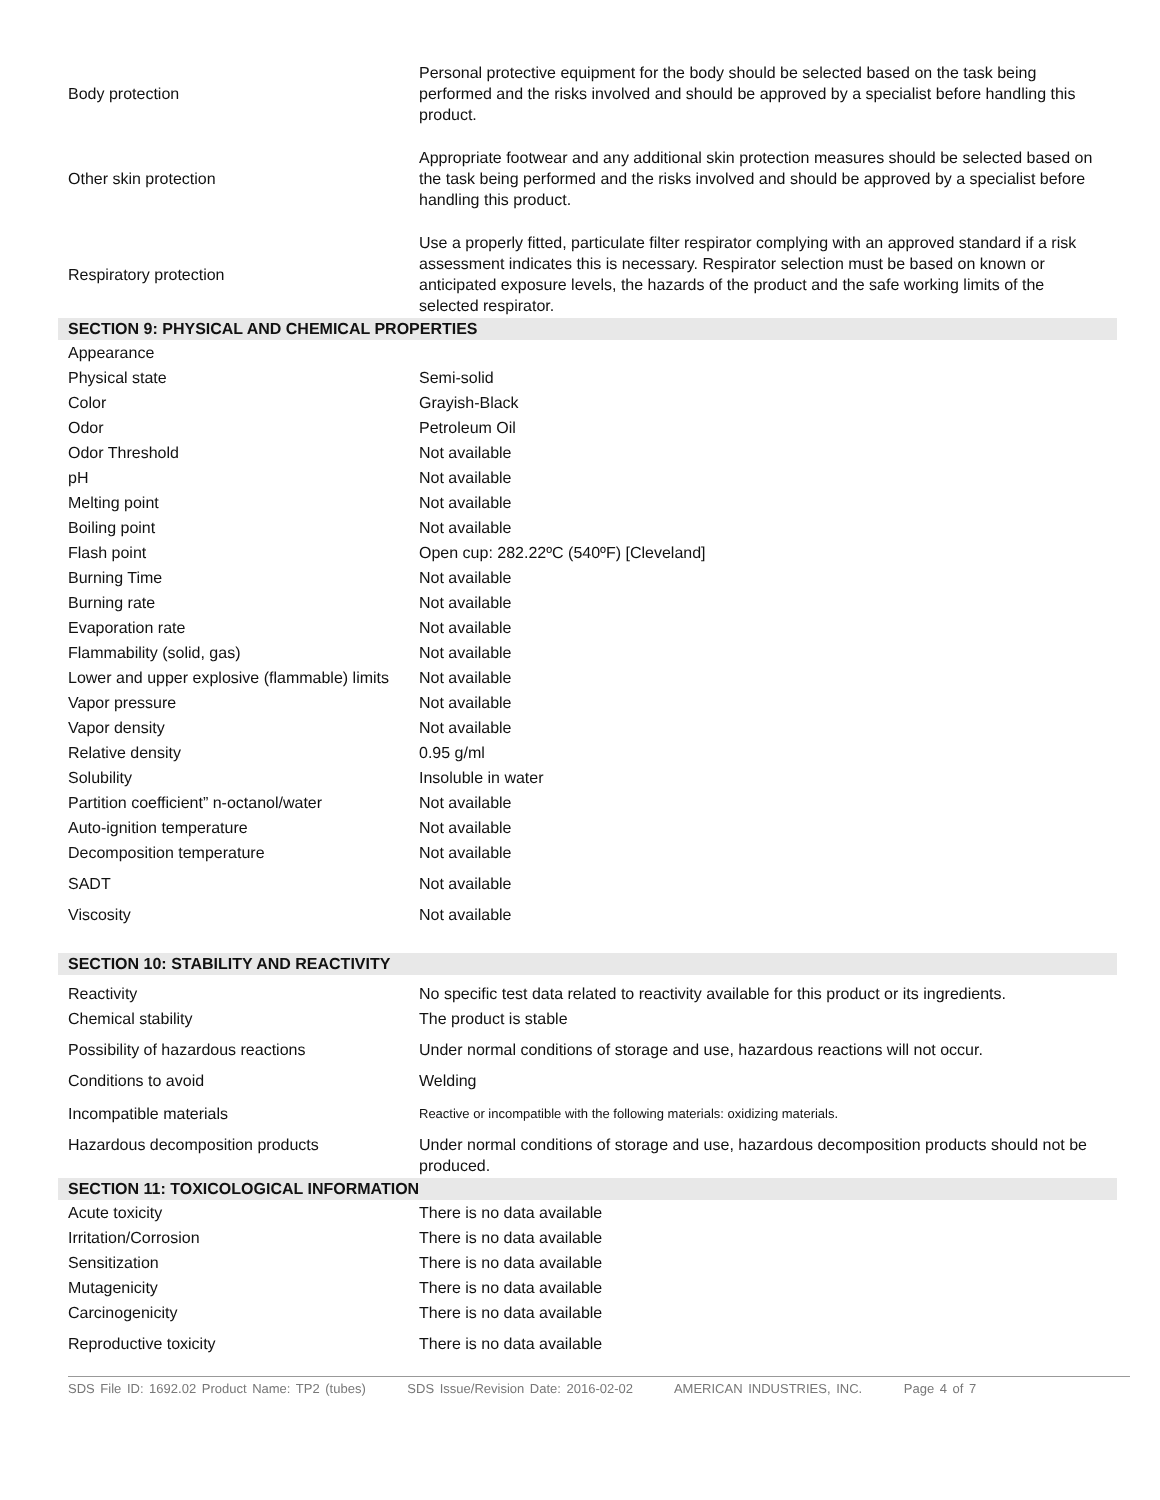| Body protection | Personal protective equipment for the body should be selected based on the task being performed and the risks involved and should be approved by a specialist before handling this product. |
| Other skin protection | Appropriate footwear and any additional skin protection measures should be selected based on the task being performed and the risks involved and should be approved by a specialist before handling this product. |
| Respiratory protection | Use a properly fitted, particulate filter respirator complying with an approved standard if a risk assessment indicates this is necessary. Respirator selection must be based on known or anticipated exposure levels, the hazards of the product and the safe working limits of the selected respirator. |
| SECTION 9: PHYSICAL AND CHEMICAL PROPERTIES | |
| --- | --- |
| Appearance | |
| Physical state | Semi-solid |
| Color | Grayish-Black |
| Odor | Petroleum Oil |
| Odor Threshold | Not available |
| pH | Not available |
| Melting point | Not available |
| Boiling point | Not available |
| Flash point | Open cup: 282.22ºC (540ºF) [Cleveland] |
| Burning Time | Not available |
| Burning rate | Not available |
| Evaporation rate | Not available |
| Flammability (solid, gas) | Not available |
| Lower and upper explosive (flammable) limits | Not available |
| Vapor pressure | Not available |
| Vapor density | Not available |
| Relative density | 0.95 g/ml |
| Solubility | Insoluble in water |
| Partition coefficient” n-octanol/water | Not available |
| Auto-ignition temperature | Not available |
| Decomposition temperature | Not available |
| SADT | Not available |
| Viscosity | Not available |
| SECTION 10: STABILITY AND REACTIVITY | |
| Reactivity | No specific test data related to reactivity available for this product or its ingredients. |
| Chemical stability | The product is stable |
| Possibility of hazardous reactions | Under normal conditions of storage and use, hazardous reactions will not occur. |
| Conditions to avoid | Welding |
| Incompatible materials | Reactive or incompatible with the following materials: oxidizing materials. |
| Hazardous decomposition products | Under normal conditions of storage and use, hazardous decomposition products should not be produced. |
| SECTION 11: TOXICOLOGICAL INFORMATION | |
| Acute toxicity | There is no data available |
| Irritation/Corrosion | There is no data available |
| Sensitization | There is no data available |
| Mutagenicity | There is no data available |
| Carcinogenicity | There is no data available |
| Reproductive toxicity | There is no data available |
SDS File ID: 1692.02 Product Name: TP2 (tubes) SDS Issue/Revision Date: 2016-02-02 AMERICAN INDUSTRIES, INC. Page 4 of 7